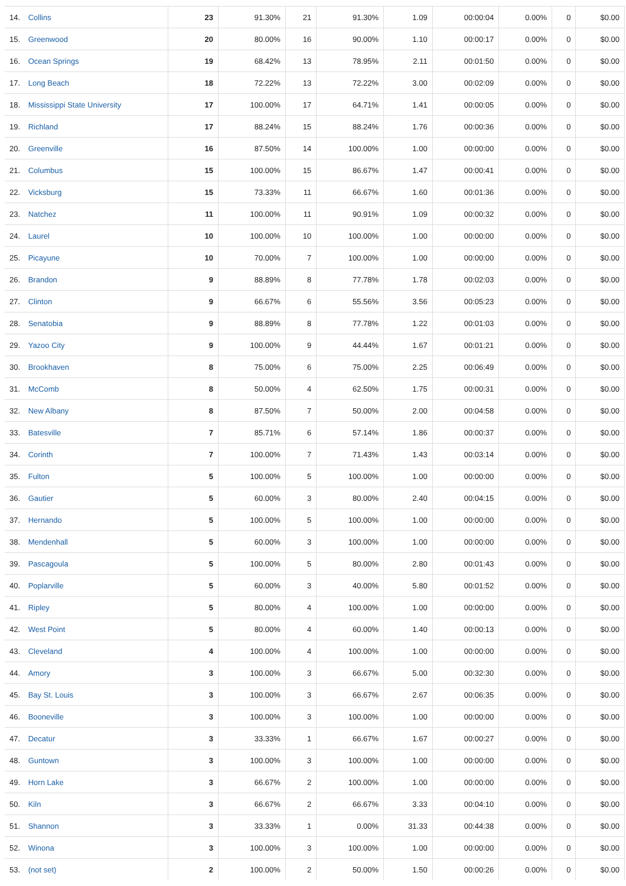| 14. Collins | 23 | 91.30% | 21 | 91.30% | 1.09 | 00:00:04 | 0.00% | 0 | $0.00 |
| 15. Greenwood | 20 | 80.00% | 16 | 90.00% | 1.10 | 00:00:17 | 0.00% | 0 | $0.00 |
| 16. Ocean Springs | 19 | 68.42% | 13 | 78.95% | 2.11 | 00:01:50 | 0.00% | 0 | $0.00 |
| 17. Long Beach | 18 | 72.22% | 13 | 72.22% | 3.00 | 00:02:09 | 0.00% | 0 | $0.00 |
| 18. Mississippi State University | 17 | 100.00% | 17 | 64.71% | 1.41 | 00:00:05 | 0.00% | 0 | $0.00 |
| 19. Richland | 17 | 88.24% | 15 | 88.24% | 1.76 | 00:00:36 | 0.00% | 0 | $0.00 |
| 20. Greenville | 16 | 87.50% | 14 | 100.00% | 1.00 | 00:00:00 | 0.00% | 0 | $0.00 |
| 21. Columbus | 15 | 100.00% | 15 | 86.67% | 1.47 | 00:00:41 | 0.00% | 0 | $0.00 |
| 22. Vicksburg | 15 | 73.33% | 11 | 66.67% | 1.60 | 00:01:36 | 0.00% | 0 | $0.00 |
| 23. Natchez | 11 | 100.00% | 11 | 90.91% | 1.09 | 00:00:32 | 0.00% | 0 | $0.00 |
| 24. Laurel | 10 | 100.00% | 10 | 100.00% | 1.00 | 00:00:00 | 0.00% | 0 | $0.00 |
| 25. Picayune | 10 | 70.00% | 7 | 100.00% | 1.00 | 00:00:00 | 0.00% | 0 | $0.00 |
| 26. Brandon | 9 | 88.89% | 8 | 77.78% | 1.78 | 00:02:03 | 0.00% | 0 | $0.00 |
| 27. Clinton | 9 | 66.67% | 6 | 55.56% | 3.56 | 00:05:23 | 0.00% | 0 | $0.00 |
| 28. Senatobia | 9 | 88.89% | 8 | 77.78% | 1.22 | 00:01:03 | 0.00% | 0 | $0.00 |
| 29. Yazoo City | 9 | 100.00% | 9 | 44.44% | 1.67 | 00:01:21 | 0.00% | 0 | $0.00 |
| 30. Brookhaven | 8 | 75.00% | 6 | 75.00% | 2.25 | 00:06:49 | 0.00% | 0 | $0.00 |
| 31. McComb | 8 | 50.00% | 4 | 62.50% | 1.75 | 00:00:31 | 0.00% | 0 | $0.00 |
| 32. New Albany | 8 | 87.50% | 7 | 50.00% | 2.00 | 00:04:58 | 0.00% | 0 | $0.00 |
| 33. Batesville | 7 | 85.71% | 6 | 57.14% | 1.86 | 00:00:37 | 0.00% | 0 | $0.00 |
| 34. Corinth | 7 | 100.00% | 7 | 71.43% | 1.43 | 00:03:14 | 0.00% | 0 | $0.00 |
| 35. Fulton | 5 | 100.00% | 5 | 100.00% | 1.00 | 00:00:00 | 0.00% | 0 | $0.00 |
| 36. Gautier | 5 | 60.00% | 3 | 80.00% | 2.40 | 00:04:15 | 0.00% | 0 | $0.00 |
| 37. Hernando | 5 | 100.00% | 5 | 100.00% | 1.00 | 00:00:00 | 0.00% | 0 | $0.00 |
| 38. Mendenhall | 5 | 60.00% | 3 | 100.00% | 1.00 | 00:00:00 | 0.00% | 0 | $0.00 |
| 39. Pascagoula | 5 | 100.00% | 5 | 80.00% | 2.80 | 00:01:43 | 0.00% | 0 | $0.00 |
| 40. Poplarville | 5 | 60.00% | 3 | 40.00% | 5.80 | 00:01:52 | 0.00% | 0 | $0.00 |
| 41. Ripley | 5 | 80.00% | 4 | 100.00% | 1.00 | 00:00:00 | 0.00% | 0 | $0.00 |
| 42. West Point | 5 | 80.00% | 4 | 60.00% | 1.40 | 00:00:13 | 0.00% | 0 | $0.00 |
| 43. Cleveland | 4 | 100.00% | 4 | 100.00% | 1.00 | 00:00:00 | 0.00% | 0 | $0.00 |
| 44. Amory | 3 | 100.00% | 3 | 66.67% | 5.00 | 00:32:30 | 0.00% | 0 | $0.00 |
| 45. Bay St. Louis | 3 | 100.00% | 3 | 66.67% | 2.67 | 00:06:35 | 0.00% | 0 | $0.00 |
| 46. Booneville | 3 | 100.00% | 3 | 100.00% | 1.00 | 00:00:00 | 0.00% | 0 | $0.00 |
| 47. Decatur | 3 | 33.33% | 1 | 66.67% | 1.67 | 00:00:27 | 0.00% | 0 | $0.00 |
| 48. Guntown | 3 | 100.00% | 3 | 100.00% | 1.00 | 00:00:00 | 0.00% | 0 | $0.00 |
| 49. Horn Lake | 3 | 66.67% | 2 | 100.00% | 1.00 | 00:00:00 | 0.00% | 0 | $0.00 |
| 50. Kiln | 3 | 66.67% | 2 | 66.67% | 3.33 | 00:04:10 | 0.00% | 0 | $0.00 |
| 51. Shannon | 3 | 33.33% | 1 | 0.00% | 31.33 | 00:44:38 | 0.00% | 0 | $0.00 |
| 52. Winona | 3 | 100.00% | 3 | 100.00% | 1.00 | 00:00:00 | 0.00% | 0 | $0.00 |
| 53. (not set) | 2 | 100.00% | 2 | 50.00% | 1.50 | 00:00:26 | 0.00% | 0 | $0.00 |